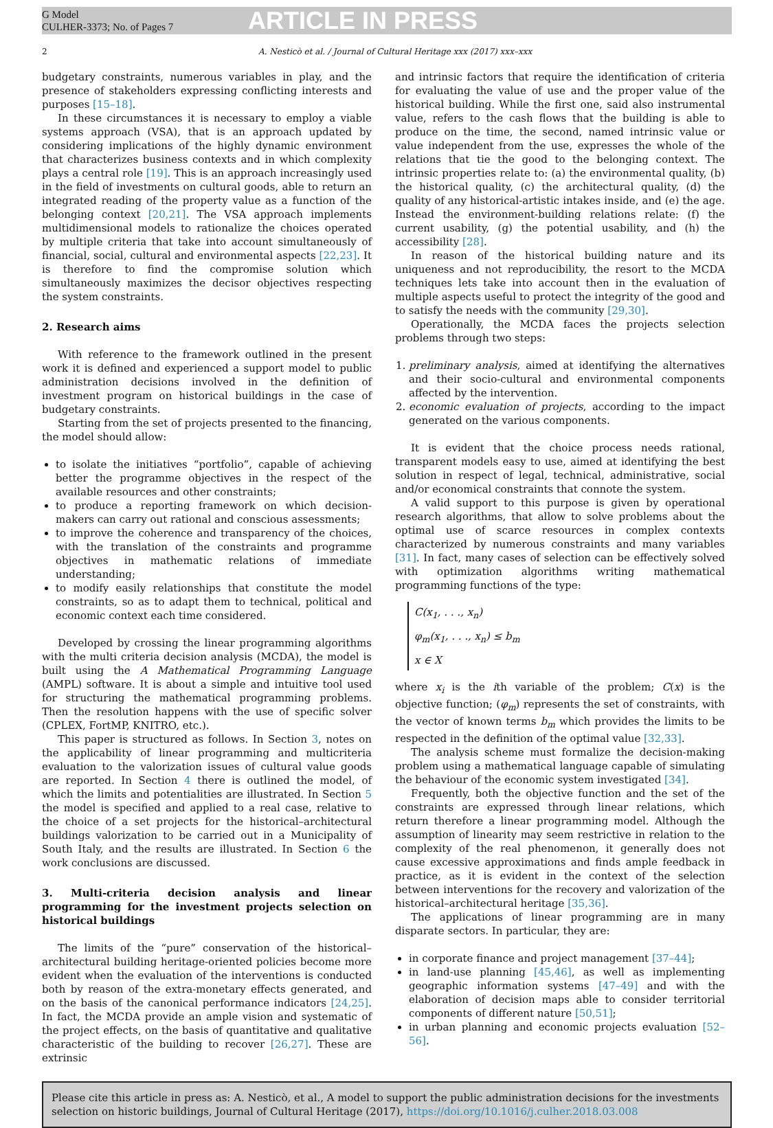G Model
CULHER-3373; No. of Pages 7
ARTICLE IN PRESS
2 A. Nesticò et al. / Journal of Cultural Heritage xxx (2017) xxx–xxx
budgetary constraints, numerous variables in play, and the presence of stakeholders expressing conflicting interests and purposes [15–18].
In these circumstances it is necessary to employ a viable systems approach (VSA), that is an approach updated by considering implications of the highly dynamic environment that characterizes business contexts and in which complexity plays a central role [19]. This is an approach increasingly used in the field of investments on cultural goods, able to return an integrated reading of the property value as a function of the belonging context [20,21]. The VSA approach implements multidimensional models to rationalize the choices operated by multiple criteria that take into account simultaneously of financial, social, cultural and environmental aspects [22,23]. It is therefore to find the compromise solution which simultaneously maximizes the decisor objectives respecting the system constraints.
2. Research aims
With reference to the framework outlined in the present work it is defined and experienced a support model to public administration decisions involved in the definition of investment program on historical buildings in the case of budgetary constraints.
Starting from the set of projects presented to the financing, the model should allow:
to isolate the initiatives “portfolio”, capable of achieving better the programme objectives in the respect of the available resources and other constraints;
to produce a reporting framework on which decision-makers can carry out rational and conscious assessments;
to improve the coherence and transparency of the choices, with the translation of the constraints and programme objectives in mathematic relations of immediate understanding;
to modify easily relationships that constitute the model constraints, so as to adapt them to technical, political and economic context each time considered.
Developed by crossing the linear programming algorithms with the multi criteria decision analysis (MCDA), the model is built using the A Mathematical Programming Language (AMPL) software. It is about a simple and intuitive tool used for structuring the mathematical programming problems. Then the resolution happens with the use of specific solver (CPLEX, FortMP, KNITRO, etc.).
This paper is structured as follows. In Section 3, notes on the applicability of linear programming and multicriteria evaluation to the valorization issues of cultural value goods are reported. In Section 4 there is outlined the model, of which the limits and potentialities are illustrated. In Section 5 the model is specified and applied to a real case, relative to the choice of a set projects for the historical–architectural buildings valorization to be carried out in a Municipality of South Italy, and the results are illustrated. In Section 6 the work conclusions are discussed.
3. Multi-criteria decision analysis and linear programming for the investment projects selection on historical buildings
The limits of the “pure” conservation of the historical–architectural building heritage-oriented policies become more evident when the evaluation of the interventions is conducted both by reason of the extra-monetary effects generated, and on the basis of the canonical performance indicators [24,25]. In fact, the MCDA provide an ample vision and systematic of the project effects, on the basis of quantitative and qualitative characteristic of the building to recover [26,27]. These are extrinsic
and intrinsic factors that require the identification of criteria for evaluating the value of use and the proper value of the historical building. While the first one, said also instrumental value, refers to the cash flows that the building is able to produce on the time, the second, named intrinsic value or value independent from the use, expresses the whole of the relations that tie the good to the belonging context. The intrinsic properties relate to: (a) the environmental quality, (b) the historical quality, (c) the architectural quality, (d) the quality of any historical-artistic intakes inside, and (e) the age. Instead the environment-building relations relate: (f) the current usability, (g) the potential usability, and (h) the accessibility [28].
In reason of the historical building nature and its uniqueness and not reproducibility, the resort to the MCDA techniques lets take into account then in the evaluation of multiple aspects useful to protect the integrity of the good and to satisfy the needs with the community [29,30].
Operationally, the MCDA faces the projects selection problems through two steps:
1. preliminary analysis, aimed at identifying the alternatives and their socio-cultural and environmental components affected by the intervention.
2. economic evaluation of projects, according to the impact generated on the various components.
It is evident that the choice process needs rational, transparent models easy to use, aimed at identifying the best solution in respect of legal, technical, administrative, social and/or economical constraints that connote the system.
A valid support to this purpose is given by operational research algorithms, that allow to solve problems about the optimal use of scarce resources in complex contexts characterized by numerous constraints and many variables [31]. In fact, many cases of selection can be effectively solved with optimization algorithms writing mathematical programming functions of the type:
C(x<sub>1</sub>, . . ., x<sub>n</sub>)
φ<sub>m</sub>(x<sub>1</sub>, . . ., x<sub>n</sub>) ≤ b<sub>m</sub>
x ∈ X
where x<sub>i</sub> is the ith variable of the problem; C(x) is the objective function; (φ<sub>m</sub>) represents the set of constraints, with the vector of known terms b<sub>m</sub> which provides the limits to be respected in the definition of the optimal value [32,33].
The analysis scheme must formalize the decision-making problem using a mathematical language capable of simulating the behaviour of the economic system investigated [34].
Frequently, both the objective function and the set of the constraints are expressed through linear relations, which return therefore a linear programming model. Although the assumption of linearity may seem restrictive in relation to the complexity of the real phenomenon, it generally does not cause excessive approximations and finds ample feedback in practice, as it is evident in the context of the selection between interventions for the recovery and valorization of the historical–architectural heritage [35,36].
The applications of linear programming are in many disparate sectors. In particular, they are:
in corporate finance and project management [37–44];
in land-use planning [45,46], as well as implementing geographic information systems [47–49] and with the elaboration of decision maps able to consider territorial components of different nature [50,51];
in urban planning and economic projects evaluation [52–56].
Please cite this article in press as: A. Nesticò, et al., A model to support the public administration decisions for the investments selection on historic buildings, Journal of Cultural Heritage (2017), https://doi.org/10.1016/j.culher.2018.03.008